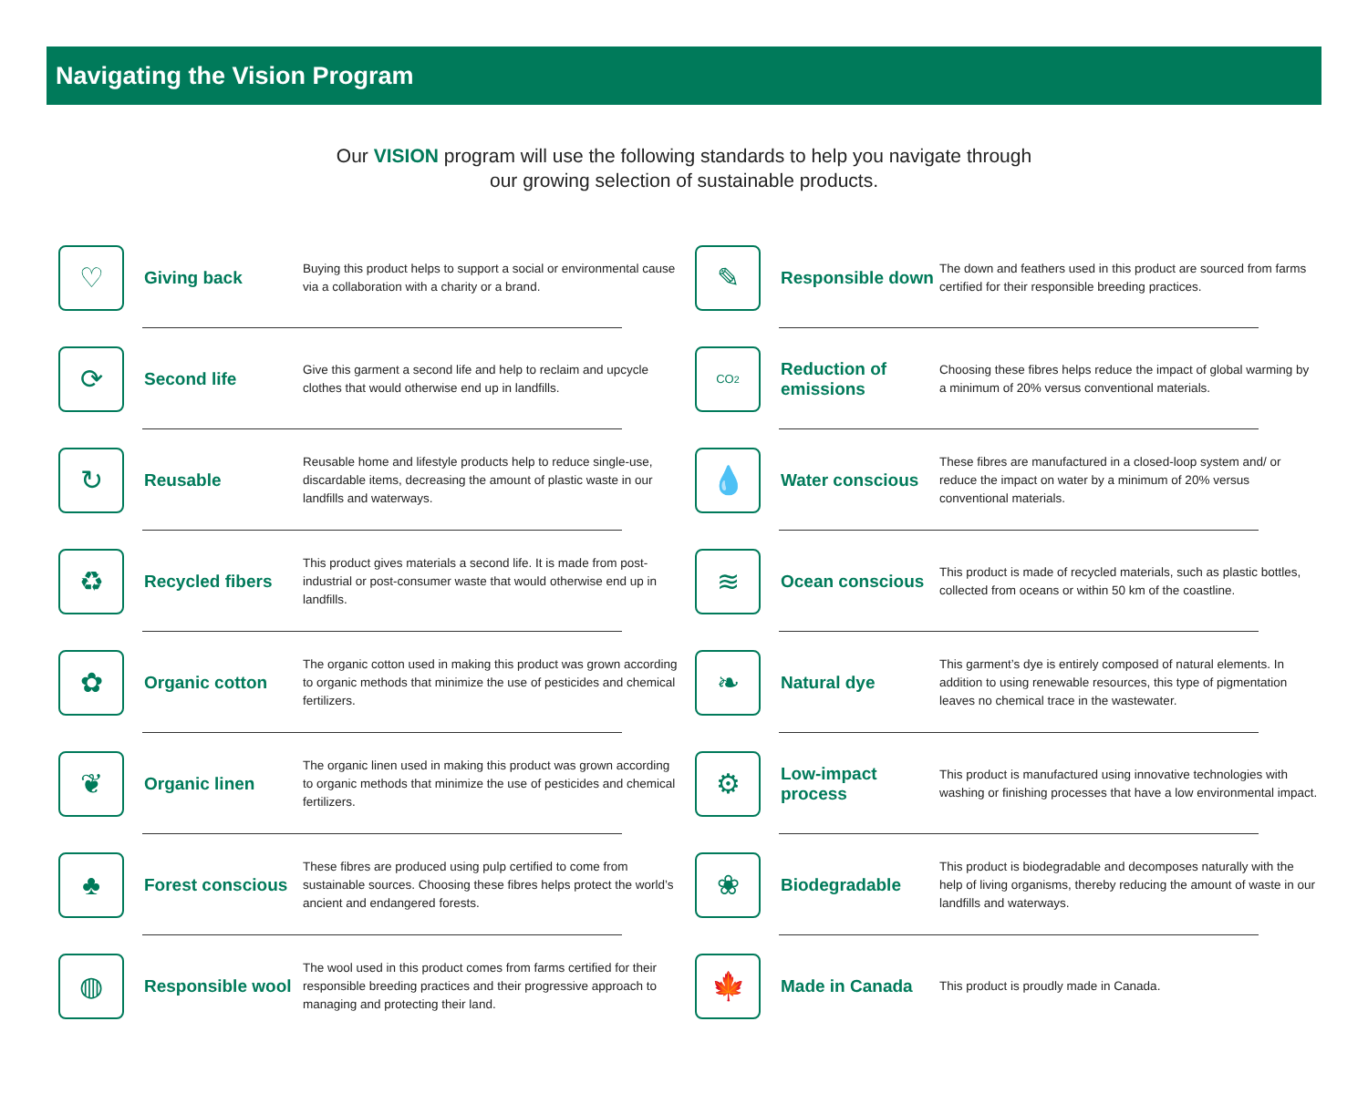Navigating the Vision Program
Our VISION program will use the following standards to help you navigate through
our growing selection of sustainable products.
♡
Giving back
Buying this product helps to support a social or environmental cause via a collaboration with a charity or a brand.
⟳
Second life
Give this garment a second life and help to reclaim and upcycle clothes that would otherwise end up in landfills.
↻
Reusable
Reusable home and lifestyle products help to reduce single-use, discardable items, decreasing the amount of plastic waste in our landfills and waterways.
♻
Recycled fibers
This product gives materials a second life. It is made from post-industrial or post-consumer waste that would otherwise end up in landfills.
✿
Organic cotton
The organic cotton used in making this product was grown according to organic methods that minimize the use of pesticides and chemical fertilizers.
❦
Organic linen
The organic linen used in making this product was grown according to organic methods that minimize the use of pesticides and chemical fertilizers.
♣
Forest conscious
These fibres are produced using pulp certified to come from sustainable sources. Choosing these fibres helps protect the world’s ancient and endangered forests.
◍
Responsible wool
The wool used in this product comes from farms certified for their responsible breeding practices and their progressive approach to managing and protecting their land.
✎
Responsible down
The down and feathers used in this product are sourced from farms certified for their responsible breeding practices.
CO<sub>2</sub>
Reduction of emissions
Choosing these fibres helps reduce the impact of global warming by a minimum of 20% versus conventional materials.
💧
Water conscious
These fibres are manufactured in a closed-loop system and/ or reduce the impact on water by a minimum of 20% versus conventional materials.
≋
Ocean conscious
This product is made of recycled materials, such as plastic bottles, collected from oceans or within 50 km of the coastline.
❧
Natural dye
This garment’s dye is entirely composed of natural elements. In addition to using renewable resources, this type of pigmentation leaves no chemical trace in the wastewater.
⚙
Low-impact process
This product is manufactured using innovative technologies with washing or finishing processes that have a low environmental impact.
❀
Biodegradable
This product is biodegradable and decomposes naturally with the help of living organisms, thereby reducing the amount of waste in our landfills and waterways.
🍁
Made in Canada
This product is proudly made in Canada.